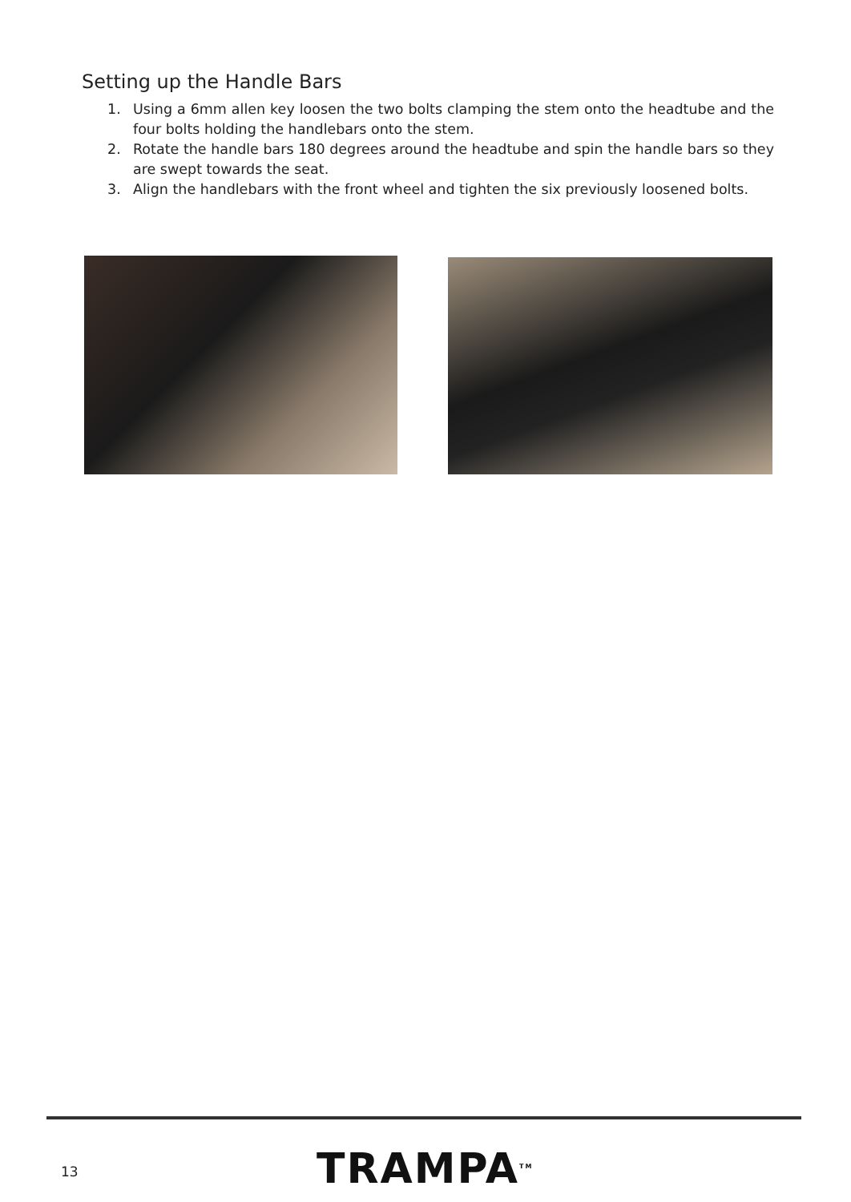Setting up the Handle Bars
1. Using a 6mm allen key loosen the two bolts clamping the stem onto the headtube and the four bolts holding the handlebars onto the stem.
2. Rotate the handle bars 180 degrees around the headtube and spin the handle bars so they are swept towards the seat.
3. Align the handlebars with the front wheel and tighten the six previously loosened bolts.
13 TRAMPA<sup>TM</sup>